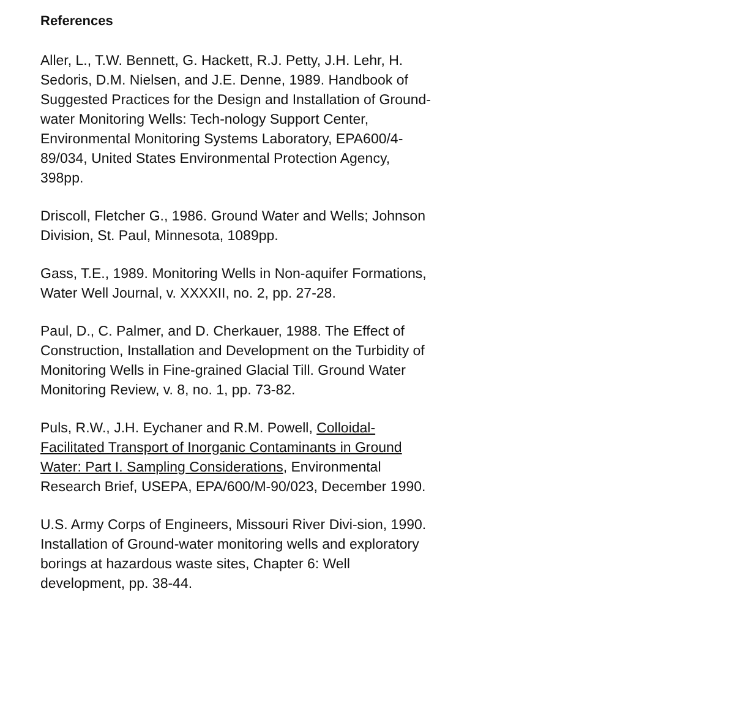References
Aller, L., T.W. Bennett, G. Hackett, R.J. Petty, J.H. Lehr, H. Sedoris, D.M. Nielsen, and J.E. Denne, 1989. Handbook of Suggested Practices for the Design and Installation of Ground-water Monitoring Wells: Tech-nology Support Center, Environmental Monitoring Systems Laboratory, EPA600/4-89/034, United States Environmental Protection Agency, 398pp.
Driscoll, Fletcher G., 1986. Ground Water and Wells; Johnson Division, St. Paul, Minnesota, 1089pp.
Gass, T.E., 1989. Monitoring Wells in Non-aquifer Formations, Water Well Journal, v. XXXXII, no. 2, pp. 27-28.
Paul, D., C. Palmer, and D. Cherkauer, 1988. The Effect of Construction, Installation and Development on the Turbidity of Monitoring Wells in Fine-grained Glacial Till. Ground Water Monitoring Review, v. 8, no. 1, pp. 73-82.
Puls, R.W., J.H. Eychaner and R.M. Powell, Colloidal-Facilitated Transport of Inorganic Contaminants in Ground Water: Part I. Sampling Considerations, Environmental Research Brief, USEPA, EPA/600/M-90/023, December 1990.
U.S. Army Corps of Engineers, Missouri River Divi-sion, 1990. Installation of Ground-water monitoring wells and exploratory borings at hazardous waste sites, Chapter 6: Well development, pp. 38-44.